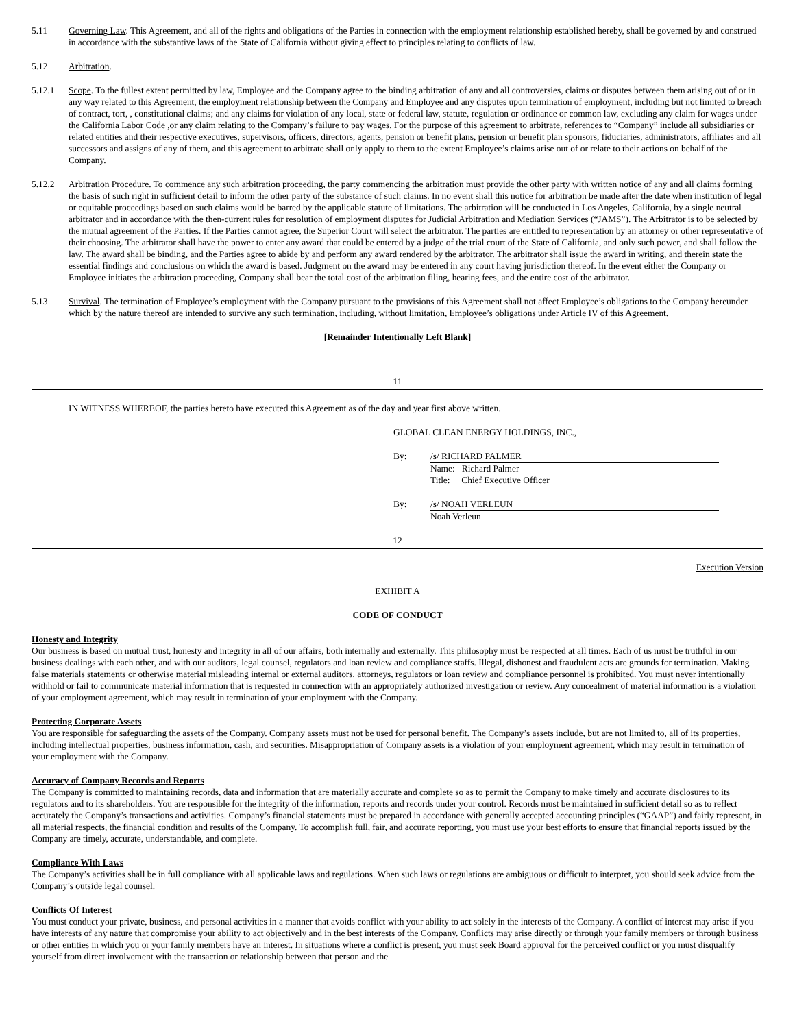5.11 Governing Law. This Agreement, and all of the rights and obligations of the Parties in connection with the employment relationship established hereby, shall be governed by and construed in accordance with the substantive laws of the State of California without giving effect to principles relating to conflicts of law.
5.12 Arbitration.
5.12.1 Scope. To the fullest extent permitted by law, Employee and the Company agree to the binding arbitration of any and all controversies, claims or disputes between them arising out of or in any way related to this Agreement, the employment relationship between the Company and Employee and any disputes upon termination of employment, including but not limited to breach of contract, tort, , constitutional claims; and any claims for violation of any local, state or federal law, statute, regulation or ordinance or common law, excluding any claim for wages under the California Labor Code ,or any claim relating to the Company’s failure to pay wages. For the purpose of this agreement to arbitrate, references to “Company” include all subsidiaries or related entities and their respective executives, supervisors, officers, directors, agents, pension or benefit plans, pension or benefit plan sponsors, fiduciaries, administrators, affiliates and all successors and assigns of any of them, and this agreement to arbitrate shall only apply to them to the extent Employee’s claims arise out of or relate to their actions on behalf of the Company.
5.12.2 Arbitration Procedure. To commence any such arbitration proceeding, the party commencing the arbitration must provide the other party with written notice of any and all claims forming the basis of such right in sufficient detail to inform the other party of the substance of such claims. In no event shall this notice for arbitration be made after the date when institution of legal or equitable proceedings based on such claims would be barred by the applicable statute of limitations. The arbitration will be conducted in Los Angeles, California, by a single neutral arbitrator and in accordance with the then-current rules for resolution of employment disputes for Judicial Arbitration and Mediation Services (“JAMS”). The Arbitrator is to be selected by the mutual agreement of the Parties. If the Parties cannot agree, the Superior Court will select the arbitrator. The parties are entitled to representation by an attorney or other representative of their choosing. The arbitrator shall have the power to enter any award that could be entered by a judge of the trial court of the State of California, and only such power, and shall follow the law. The award shall be binding, and the Parties agree to abide by and perform any award rendered by the arbitrator. The arbitrator shall issue the award in writing, and therein state the essential findings and conclusions on which the award is based. Judgment on the award may be entered in any court having jurisdiction thereof. In the event either the Company or Employee initiates the arbitration proceeding, Company shall bear the total cost of the arbitration filing, hearing fees, and the entire cost of the arbitrator.
5.13 Survival. The termination of Employee’s employment with the Company pursuant to the provisions of this Agreement shall not affect Employee’s obligations to the Company hereunder which by the nature thereof are intended to survive any such termination, including, without limitation, Employee’s obligations under Article IV of this Agreement.
[Remainder Intentionally Left Blank]
11
IN WITNESS WHEREOF, the parties hereto have executed this Agreement as of the day and year first above written.
GLOBAL CLEAN ENERGY HOLDINGS, INC.,
By: /s/ RICHARD PALMER
Name: Richard Palmer
Title: Chief Executive Officer
By: /s/ NOAH VERLEUN
Noah Verleun
12
Execution Version
EXHIBIT A
CODE OF CONDUCT
Honesty and Integrity
Our business is based on mutual trust, honesty and integrity in all of our affairs, both internally and externally. This philosophy must be respected at all times. Each of us must be truthful in our business dealings with each other, and with our auditors, legal counsel, regulators and loan review and compliance staffs. Illegal, dishonest and fraudulent acts are grounds for termination. Making false materials statements or otherwise material misleading internal or external auditors, attorneys, regulators or loan review and compliance personnel is prohibited. You must never intentionally withhold or fail to communicate material information that is requested in connection with an appropriately authorized investigation or review. Any concealment of material information is a violation of your employment agreement, which may result in termination of your employment with the Company.
Protecting Corporate Assets
You are responsible for safeguarding the assets of the Company. Company assets must not be used for personal benefit. The Company’s assets include, but are not limited to, all of its properties, including intellectual properties, business information, cash, and securities. Misappropriation of Company assets is a violation of your employment agreement, which may result in termination of your employment with the Company.
Accuracy of Company Records and Reports
The Company is committed to maintaining records, data and information that are materially accurate and complete so as to permit the Company to make timely and accurate disclosures to its regulators and to its shareholders. You are responsible for the integrity of the information, reports and records under your control. Records must be maintained in sufficient detail so as to reflect accurately the Company’s transactions and activities. Company’s financial statements must be prepared in accordance with generally accepted accounting principles (“GAAP”) and fairly represent, in all material respects, the financial condition and results of the Company. To accomplish full, fair, and accurate reporting, you must use your best efforts to ensure that financial reports issued by the Company are timely, accurate, understandable, and complete.
Compliance With Laws
The Company’s activities shall be in full compliance with all applicable laws and regulations. When such laws or regulations are ambiguous or difficult to interpret, you should seek advice from the Company’s outside legal counsel.
Conflicts Of Interest
You must conduct your private, business, and personal activities in a manner that avoids conflict with your ability to act solely in the interests of the Company. A conflict of interest may arise if you have interests of any nature that compromise your ability to act objectively and in the best interests of the Company. Conflicts may arise directly or through your family members or through business or other entities in which you or your family members have an interest. In situations where a conflict is present, you must seek Board approval for the perceived conflict or you must disqualify yourself from direct involvement with the transaction or relationship between that person and the